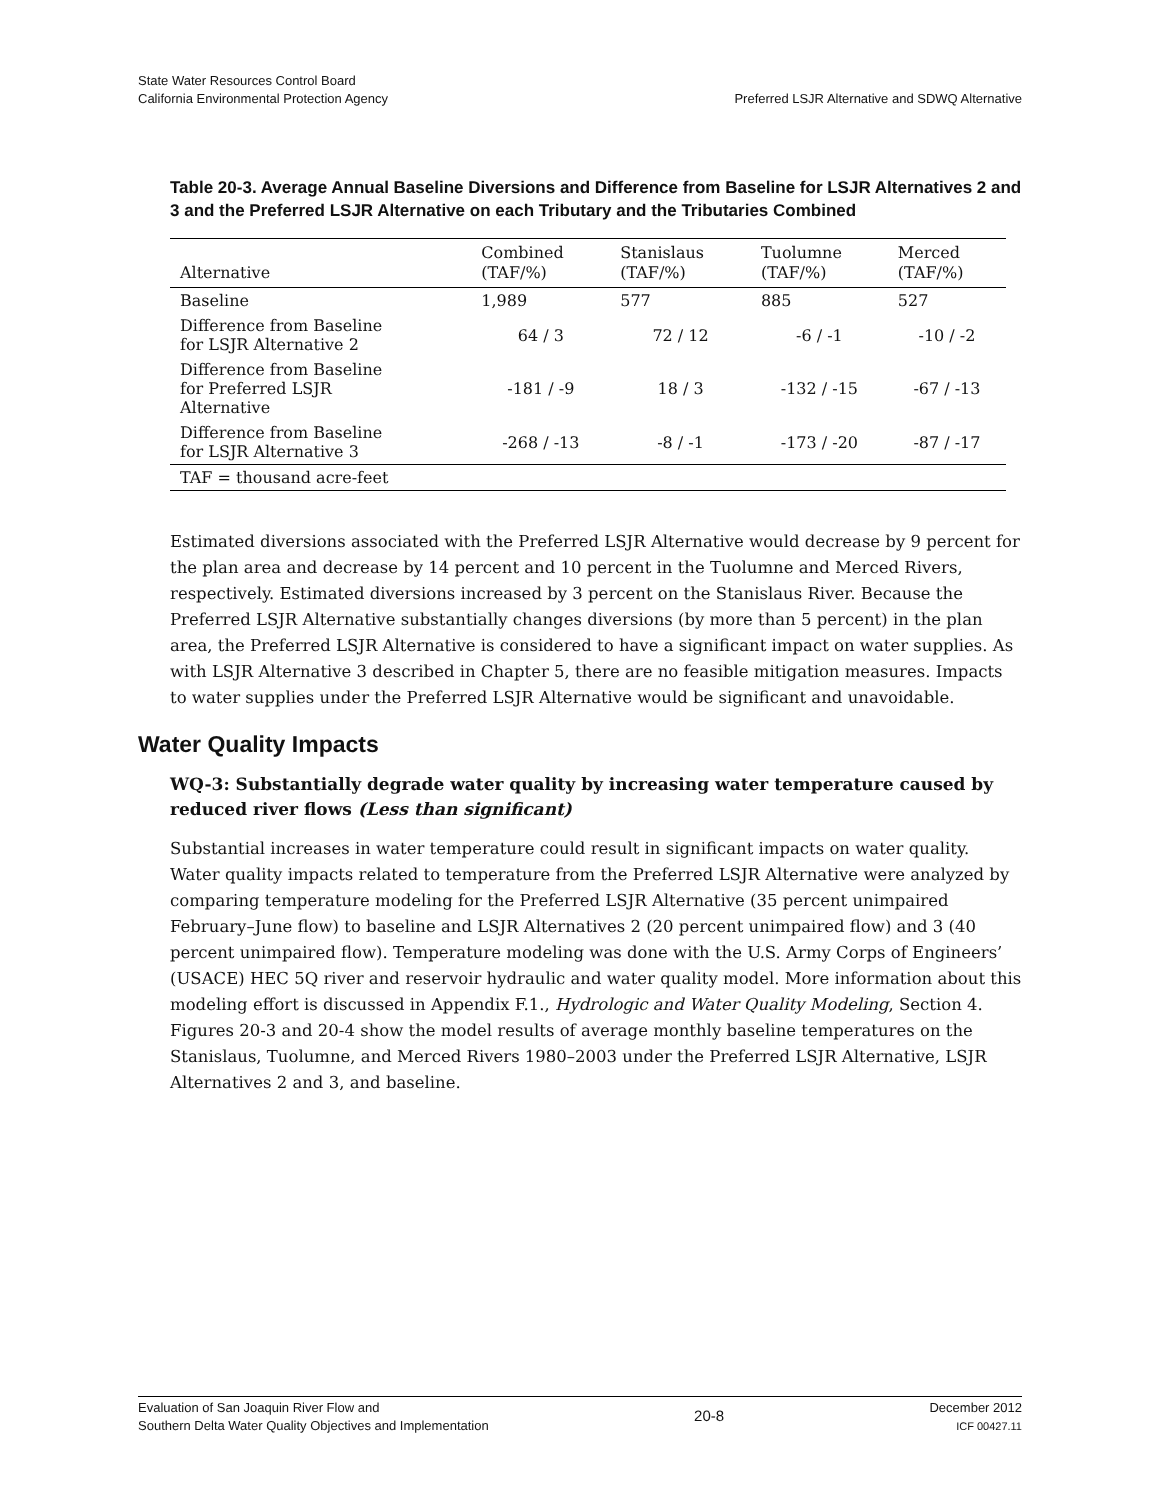State Water Resources Control Board
California Environmental Protection Agency
Preferred LSJR Alternative and SDWQ Alternative
Table 20-3. Average Annual Baseline Diversions and Difference from Baseline for LSJR Alternatives 2 and 3 and the Preferred LSJR Alternative on each Tributary and the Tributaries Combined
| Alternative | Combined (TAF/%) | Stanislaus (TAF/%) | Tuolumne (TAF/%) | Merced (TAF/%) |
| --- | --- | --- | --- | --- |
| Baseline | 1,989 | 577 | 885 | 527 |
| Difference from Baseline for LSJR Alternative 2 | 64 / 3 | 72 / 12 | -6 / -1 | -10 / -2 |
| Difference from Baseline for Preferred LSJR Alternative | -181 / -9 | 18 / 3 | -132 / -15 | -67 / -13 |
| Difference from Baseline for LSJR Alternative 3 | -268 / -13 | -8 / -1 | -173 / -20 | -87 / -17 |
| TAF = thousand acre-feet | | | | |
Estimated diversions associated with the Preferred LSJR Alternative would decrease by 9 percent for the plan area and decrease by 14 percent and 10 percent in the Tuolumne and Merced Rivers, respectively. Estimated diversions increased by 3 percent on the Stanislaus River. Because the Preferred LSJR Alternative substantially changes diversions (by more than 5 percent) in the plan area, the Preferred LSJR Alternative is considered to have a significant impact on water supplies. As with LSJR Alternative 3 described in Chapter 5, there are no feasible mitigation measures. Impacts to water supplies under the Preferred LSJR Alternative would be significant and unavoidable.
Water Quality Impacts
WQ-3: Substantially degrade water quality by increasing water temperature caused by reduced river flows (Less than significant)
Substantial increases in water temperature could result in significant impacts on water quality. Water quality impacts related to temperature from the Preferred LSJR Alternative were analyzed by comparing temperature modeling for the Preferred LSJR Alternative (35 percent unimpaired February–June flow) to baseline and LSJR Alternatives 2 (20 percent unimpaired flow) and 3 (40 percent unimpaired flow). Temperature modeling was done with the U.S. Army Corps of Engineers’ (USACE) HEC 5Q river and reservoir hydraulic and water quality model. More information about this modeling effort is discussed in Appendix F.1., Hydrologic and Water Quality Modeling, Section 4. Figures 20-3 and 20-4 show the model results of average monthly baseline temperatures on the Stanislaus, Tuolumne, and Merced Rivers 1980–2003 under the Preferred LSJR Alternative, LSJR Alternatives 2 and 3, and baseline.
Evaluation of San Joaquin River Flow and
Southern Delta Water Quality Objectives and Implementation
20-8
December 2012
ICF 00427.11